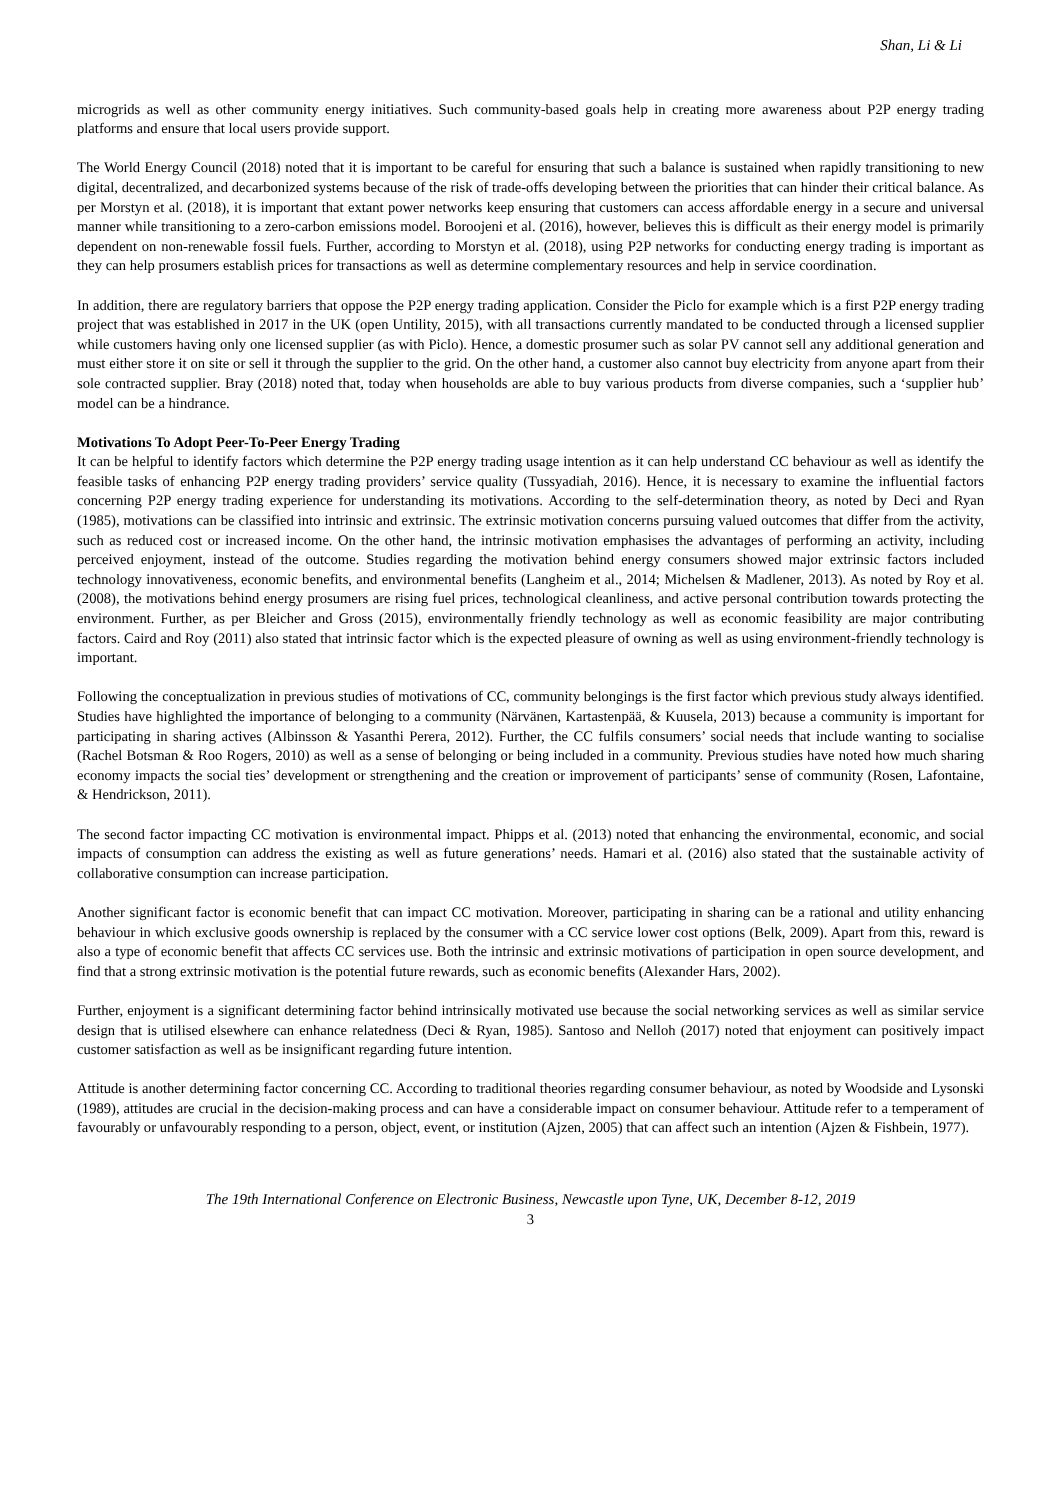Shan, Li & Li
microgrids as well as other community energy initiatives. Such community-based goals help in creating more awareness about P2P energy trading platforms and ensure that local users provide support.
The World Energy Council (2018) noted that it is important to be careful for ensuring that such a balance is sustained when rapidly transitioning to new digital, decentralized, and decarbonized systems because of the risk of trade-offs developing between the priorities that can hinder their critical balance. As per Morstyn et al. (2018), it is important that extant power networks keep ensuring that customers can access affordable energy in a secure and universal manner while transitioning to a zero-carbon emissions model. Boroojeni et al. (2016), however, believes this is difficult as their energy model is primarily dependent on non-renewable fossil fuels. Further, according to Morstyn et al. (2018), using P2P networks for conducting energy trading is important as they can help prosumers establish prices for transactions as well as determine complementary resources and help in service coordination.
In addition, there are regulatory barriers that oppose the P2P energy trading application. Consider the Piclo for example which is a first P2P energy trading project that was established in 2017 in the UK (open Untility, 2015), with all transactions currently mandated to be conducted through a licensed supplier while customers having only one licensed supplier (as with Piclo). Hence, a domestic prosumer such as solar PV cannot sell any additional generation and must either store it on site or sell it through the supplier to the grid. On the other hand, a customer also cannot buy electricity from anyone apart from their sole contracted supplier. Bray (2018) noted that, today when households are able to buy various products from diverse companies, such a ‘supplier hub’ model can be a hindrance.
Motivations To Adopt Peer-To-Peer Energy Trading
It can be helpful to identify factors which determine the P2P energy trading usage intention as it can help understand CC behaviour as well as identify the feasible tasks of enhancing P2P energy trading providers’ service quality (Tussyadiah, 2016). Hence, it is necessary to examine the influential factors concerning P2P energy trading experience for understanding its motivations. According to the self-determination theory, as noted by Deci and Ryan (1985), motivations can be classified into intrinsic and extrinsic. The extrinsic motivation concerns pursuing valued outcomes that differ from the activity, such as reduced cost or increased income. On the other hand, the intrinsic motivation emphasises the advantages of performing an activity, including perceived enjoyment, instead of the outcome. Studies regarding the motivation behind energy consumers showed major extrinsic factors included technology innovativeness, economic benefits, and environmental benefits (Langheim et al., 2014; Michelsen & Madlener, 2013). As noted by Roy et al. (2008), the motivations behind energy prosumers are rising fuel prices, technological cleanliness, and active personal contribution towards protecting the environment. Further, as per Bleicher and Gross (2015), environmentally friendly technology as well as economic feasibility are major contributing factors. Caird and Roy (2011) also stated that intrinsic factor which is the expected pleasure of owning as well as using environment-friendly technology is important.
Following the conceptualization in previous studies of motivations of CC, community belongings is the first factor which previous study always identified. Studies have highlighted the importance of belonging to a community (Närvänen, Kartastenpää, & Kuusela, 2013) because a community is important for participating in sharing actives (Albinsson & Yasanthi Perera, 2012). Further, the CC fulfils consumers’ social needs that include wanting to socialise (Rachel Botsman & Roo Rogers, 2010) as well as a sense of belonging or being included in a community. Previous studies have noted how much sharing economy impacts the social ties’ development or strengthening and the creation or improvement of participants’ sense of community (Rosen, Lafontaine, & Hendrickson, 2011).
The second factor impacting CC motivation is environmental impact. Phipps et al. (2013) noted that enhancing the environmental, economic, and social impacts of consumption can address the existing as well as future generations’ needs. Hamari et al. (2016) also stated that the sustainable activity of collaborative consumption can increase participation.
Another significant factor is economic benefit that can impact CC motivation. Moreover, participating in sharing can be a rational and utility enhancing behaviour in which exclusive goods ownership is replaced by the consumer with a CC service lower cost options (Belk, 2009). Apart from this, reward is also a type of economic benefit that affects CC services use. Both the intrinsic and extrinsic motivations of participation in open source development, and find that a strong extrinsic motivation is the potential future rewards, such as economic benefits (Alexander Hars, 2002).
Further, enjoyment is a significant determining factor behind intrinsically motivated use because the social networking services as well as similar service design that is utilised elsewhere can enhance relatedness (Deci & Ryan, 1985). Santoso and Nelloh (2017) noted that enjoyment can positively impact customer satisfaction as well as be insignificant regarding future intention.
Attitude is another determining factor concerning CC. According to traditional theories regarding consumer behaviour, as noted by Woodside and Lysonski (1989), attitudes are crucial in the decision-making process and can have a considerable impact on consumer behaviour. Attitude refer to a temperament of favourably or unfavourably responding to a person, object, event, or institution (Ajzen, 2005) that can affect such an intention (Ajzen & Fishbein, 1977).
The 19th International Conference on Electronic Business, Newcastle upon Tyne, UK, December 8-12, 2019
3